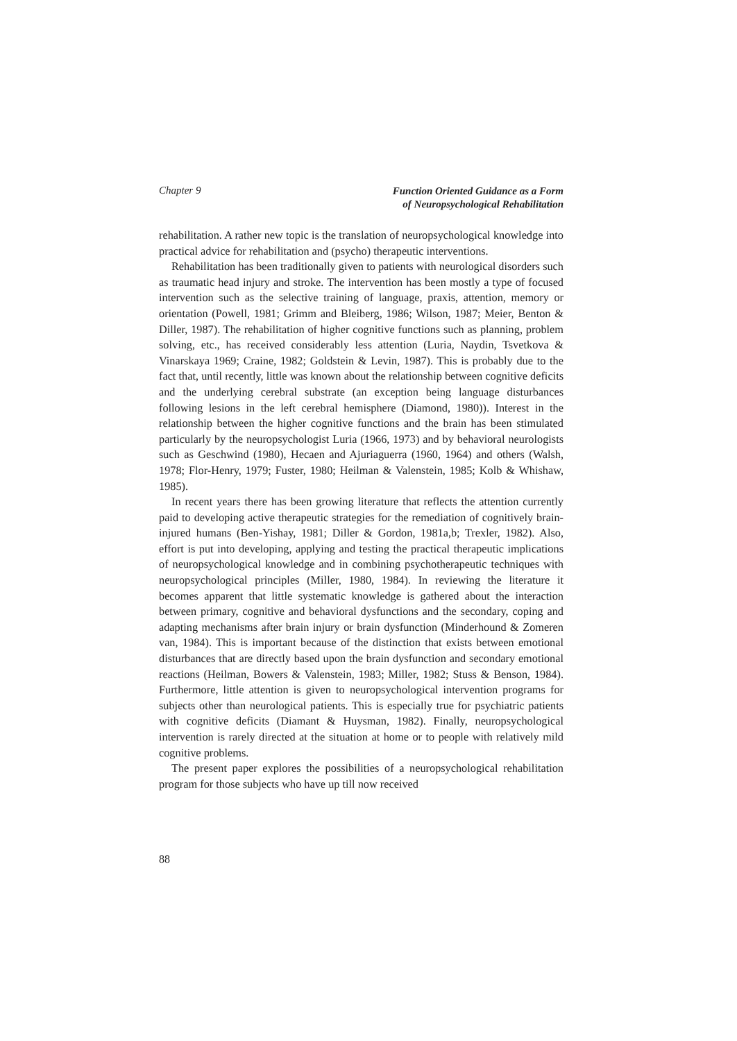Chapter 9
Function Oriented Guidance as a Form
of Neuropsychological Rehabilitation
rehabilitation. A rather new topic is the translation of neuropsychological knowledge into practical advice for rehabilitation and (psycho) therapeutic interventions.
Rehabilitation has been traditionally given to patients with neurological disorders such as traumatic head injury and stroke. The intervention has been mostly a type of focused intervention such as the selective training of language, praxis, attention, memory or orientation (Powell, 1981; Grimm and Bleiberg, 1986; Wilson, 1987; Meier, Benton & Diller, 1987). The rehabilitation of higher cognitive functions such as planning, problem solving, etc., has received considerably less attention (Luria, Naydin, Tsvetkova & Vinarskaya 1969; Craine, 1982; Goldstein & Levin, 1987). This is probably due to the fact that, until recently, little was known about the relationship between cognitive deficits and the underlying cerebral substrate (an exception being language disturbances following lesions in the left cerebral hemisphere (Diamond, 1980)). Interest in the relationship between the higher cognitive functions and the brain has been stimulated particularly by the neuropsychologist Luria (1966, 1973) and by behavioral neurologists such as Geschwind (1980), Hecaen and Ajuriaguerra (1960, 1964) and others (Walsh, 1978; Flor-Henry, 1979; Fuster, 1980; Heilman & Valenstein, 1985; Kolb & Whishaw, 1985).
In recent years there has been growing literature that reflects the attention currently paid to developing active therapeutic strategies for the remediation of cognitively brain-injured humans (Ben-Yishay, 1981; Diller & Gordon, 1981a,b; Trexler, 1982). Also, effort is put into developing, applying and testing the practical therapeutic implications of neuropsychological knowledge and in combining psychotherapeutic techniques with neuropsychological principles (Miller, 1980, 1984). In reviewing the literature it becomes apparent that little systematic knowledge is gathered about the interaction between primary, cognitive and behavioral dysfunctions and the secondary, coping and adapting mechanisms after brain injury or brain dysfunction (Minderhound & Zomeren van, 1984). This is important because of the distinction that exists between emotional disturbances that are directly based upon the brain dysfunction and secondary emotional reactions (Heilman, Bowers & Valenstein, 1983; Miller, 1982; Stuss & Benson, 1984). Furthermore, little attention is given to neuropsychological intervention programs for subjects other than neurological patients. This is especially true for psychiatric patients with cognitive deficits (Diamant & Huysman, 1982). Finally, neuropsychological intervention is rarely directed at the situation at home or to people with relatively mild cognitive problems.
The present paper explores the possibilities of a neuropsychological rehabilitation program for those subjects who have up till now received
88